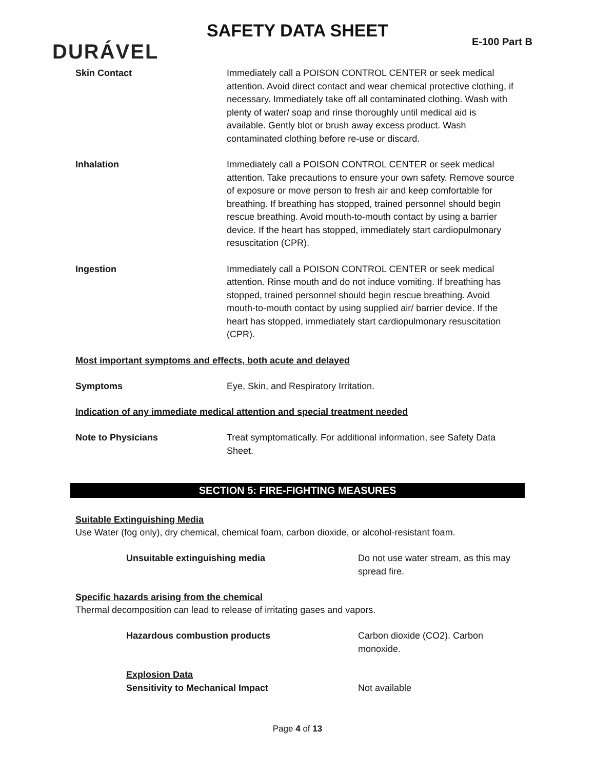SAFETY DATA SHEET
DURÁVEL E-100 Part B
Skin Contact Immediately call a POISON CONTROL CENTER or seek medical attention. Avoid direct contact and wear chemical protective clothing, if necessary. Immediately take off all contaminated clothing. Wash with plenty of water/ soap and rinse thoroughly until medical aid is available. Gently blot or brush away excess product. Wash contaminated clothing before re-use or discard.
Inhalation Immediately call a POISON CONTROL CENTER or seek medical attention. Take precautions to ensure your own safety. Remove source of exposure or move person to fresh air and keep comfortable for breathing. If breathing has stopped, trained personnel should begin rescue breathing. Avoid mouth-to-mouth contact by using a barrier device. If the heart has stopped, immediately start cardiopulmonary resuscitation (CPR).
Ingestion Immediately call a POISON CONTROL CENTER or seek medical attention. Rinse mouth and do not induce vomiting. If breathing has stopped, trained personnel should begin rescue breathing. Avoid mouth-to-mouth contact by using supplied air/ barrier device. If the heart has stopped, immediately start cardiopulmonary resuscitation (CPR).
Most important symptoms and effects, both acute and delayed
Symptoms Eye, Skin, and Respiratory Irritation.
Indication of any immediate medical attention and special treatment needed
Note to Physicians Treat symptomatically. For additional information, see Safety Data Sheet.
SECTION 5: FIRE-FIGHTING MEASURES
Suitable Extinguishing Media
Use Water (fog only), dry chemical, chemical foam, carbon dioxide, or alcohol-resistant foam.
Unsuitable extinguishing media Do not use water stream, as this may spread fire.
Specific hazards arising from the chemical
Thermal decomposition can lead to release of irritating gases and vapors.
Hazardous combustion products Carbon dioxide (CO2). Carbon monoxide.
Explosion Data
Sensitivity to Mechanical Impact Not available
Page 4 of 13